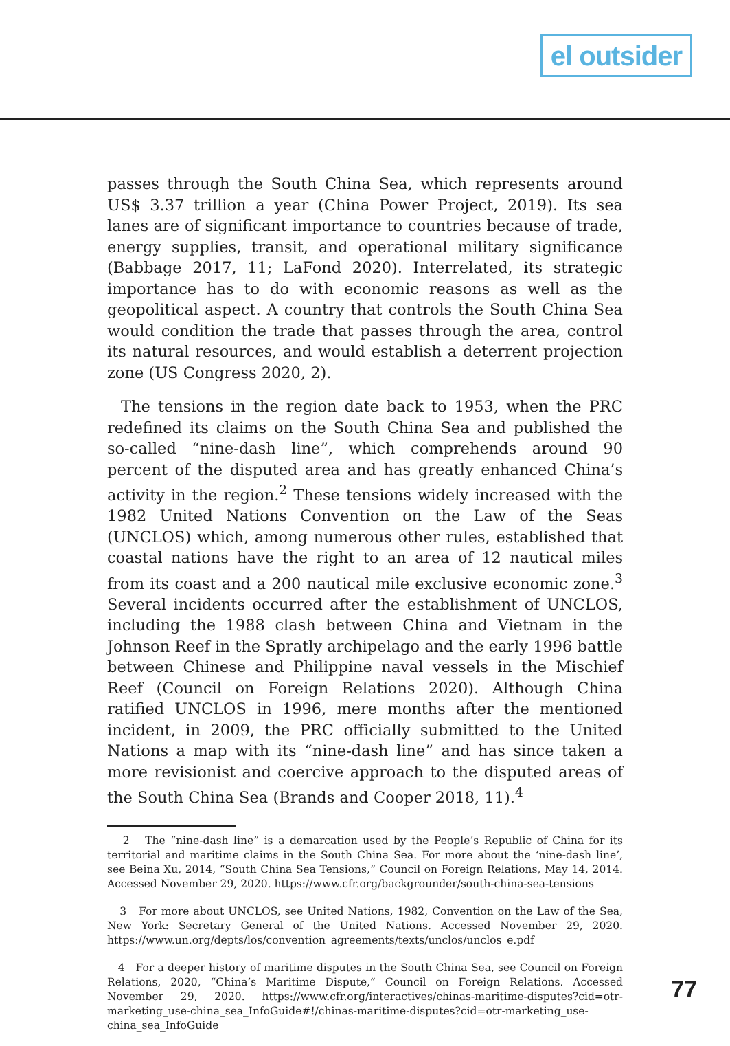el outsider
passes through the South China Sea, which represents around US$ 3.37 trillion a year (China Power Project, 2019). Its sea lanes are of significant importance to countries because of trade, energy supplies, transit, and operational military significance (Babbage 2017, 11; LaFond 2020). Interrelated, its strategic importance has to do with economic reasons as well as the geopolitical aspect. A country that controls the South China Sea would condition the trade that passes through the area, control its natural resources, and would establish a deterrent projection zone (US Congress 2020, 2).
The tensions in the region date back to 1953, when the PRC redefined its claims on the South China Sea and published the so-called “nine-dash line”, which comprehends around 90 percent of the disputed area and has greatly enhanced China’s activity in the region.<sup>2</sup> These tensions widely increased with the 1982 United Nations Convention on the Law of the Seas (UNCLOS) which, among numerous other rules, established that coastal nations have the right to an area of 12 nautical miles from its coast and a 200 nautical mile exclusive economic zone.<sup>3</sup> Several incidents occurred after the establishment of UNCLOS, including the 1988 clash between China and Vietnam in the Johnson Reef in the Spratly archipelago and the early 1996 battle between Chinese and Philippine naval vessels in the Mischief Reef (Council on Foreign Relations 2020). Although China ratified UNCLOS in 1996, mere months after the mentioned incident, in 2009, the PRC officially submitted to the United Nations a map with its “nine-dash line” and has since taken a more revisionist and coercive approach to the disputed areas of the South China Sea (Brands and Cooper 2018, 11).<sup>4</sup>
2 The “nine-dash line” is a demarcation used by the People’s Republic of China for its territorial and maritime claims in the South China Sea. For more about the ‘nine-dash line’, see Beina Xu, 2014, “South China Sea Tensions,” Council on Foreign Relations, May 14, 2014. Accessed November 29, 2020. https://www.cfr.org/backgrounder/south-china-sea-tensions
3 For more about UNCLOS, see United Nations, 1982, Convention on the Law of the Sea, New York: Secretary General of the United Nations. Accessed November 29, 2020. https://www.un.org/depts/los/convention_agreements/texts/unclos/unclos_e.pdf
4 For a deeper history of maritime disputes in the South China Sea, see Council on Foreign Relations, 2020, “China’s Maritime Dispute,” Council on Foreign Relations. Accessed November 29, 2020. https://www.cfr.org/interactives/chinas-maritime-disputes?cid=otr-marketing_use-china_sea_InfoGuide#!/chinas-maritime-disputes?cid=otr-marketing_use-china_sea_InfoGuide
77